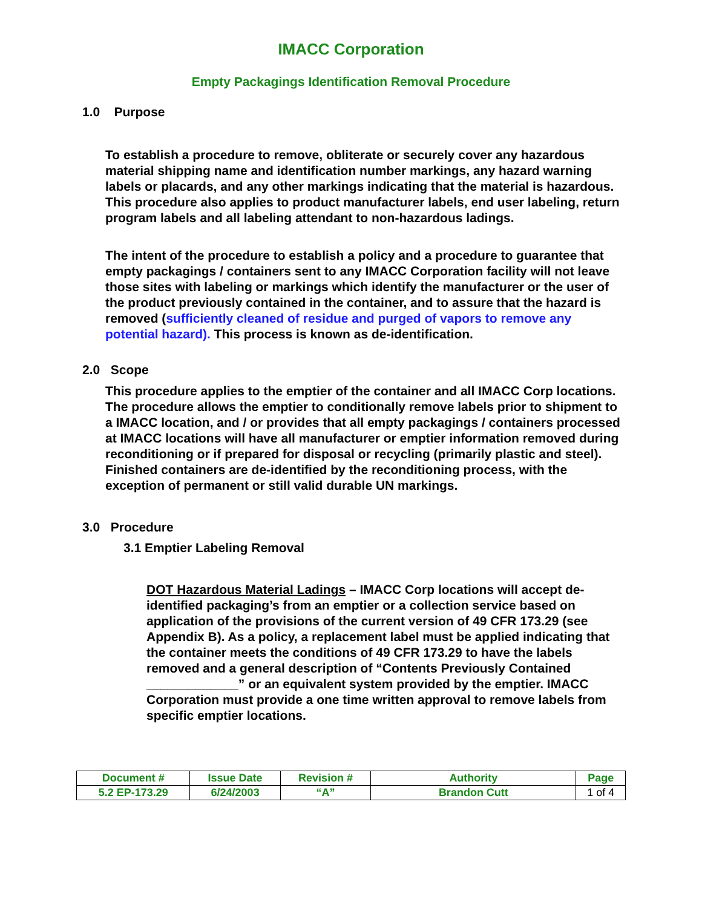IMACC Corporation
Empty Packagings Identification Removal Procedure
1.0 Purpose
To establish a procedure to remove, obliterate or securely cover any hazardous material shipping name and identification number markings, any hazard warning labels or placards, and any other markings indicating that the material is hazardous. This procedure also applies to product manufacturer labels, end user labeling, return program labels and all labeling attendant to non-hazardous ladings.
The intent of the procedure to establish a policy and a procedure to guarantee that empty packagings / containers sent to any IMACC Corporation facility will not leave those sites with labeling or markings which identify the manufacturer or the user of the product previously contained in the container, and to assure that the hazard is removed (sufficiently cleaned of residue and purged of vapors to remove any potential hazard). This process is known as de-identification.
2.0 Scope
This procedure applies to the emptier of the container and all IMACC Corp locations. The procedure allows the emptier to conditionally remove labels prior to shipment to a IMACC location, and / or provides that all empty packagings / containers processed at IMACC locations will have all manufacturer or emptier information removed during reconditioning or if prepared for disposal or recycling (primarily plastic and steel). Finished containers are de-identified by the reconditioning process, with the exception of permanent or still valid durable UN markings.
3.0 Procedure
3.1 Emptier Labeling Removal
DOT Hazardous Material Ladings – IMACC Corp locations will accept de-identified packaging’s from an emptier or a collection service based on application of the provisions of the current version of 49 CFR 173.29 (see Appendix B). As a policy, a replacement label must be applied indicating that the container meets the conditions of 49 CFR 173.29 to have the labels removed and a general description of “Contents Previously Contained _____________” or an equivalent system provided by the emptier. IMACC Corporation must provide a one time written approval to remove labels from specific emptier locations.
| Document # | Issue Date | Revision # | Authority | Page |
| --- | --- | --- | --- | --- |
| 5.2 EP-173.29 | 6/24/2003 | “A” | Brandon Cutt | 1 of 4 |